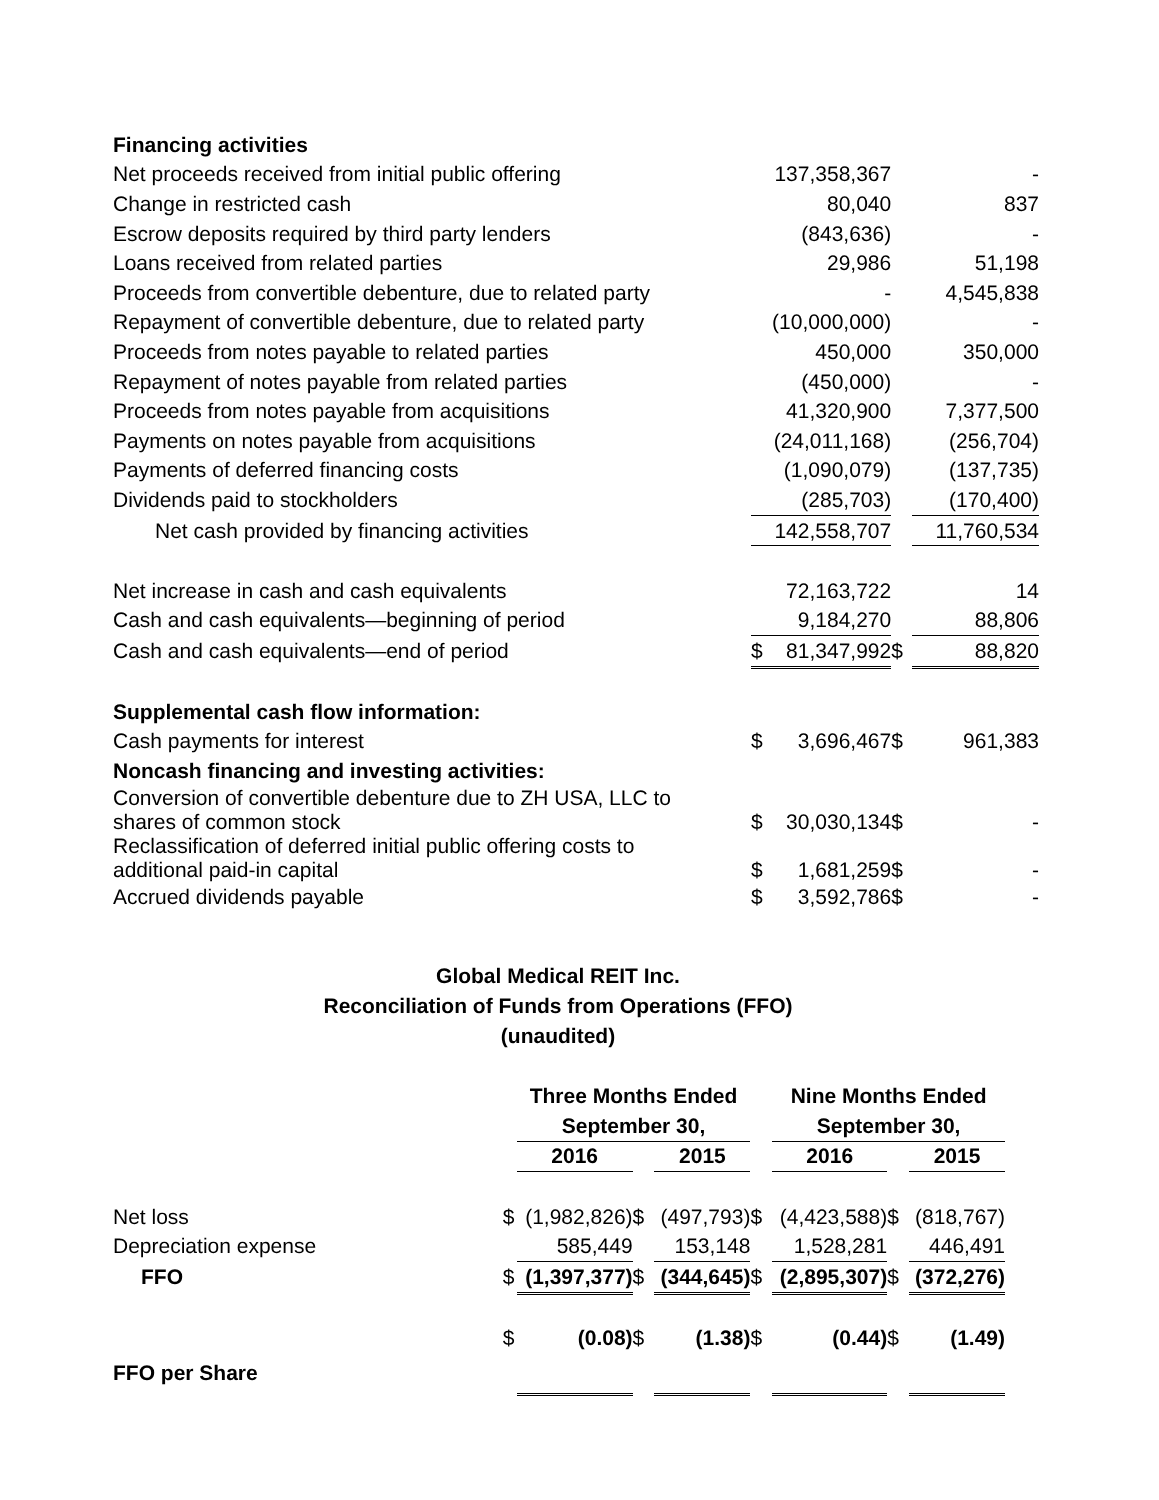| Financing activities | | | | |
| Net proceeds received from initial public offering | | 137,358,367 | | - |
| Change in restricted cash | | 80,040 | | 837 |
| Escrow deposits required by third party lenders | | (843,636) | | - |
| Loans received from related parties | | 29,986 | | 51,198 |
| Proceeds from convertible debenture, due to related party | | - | | 4,545,838 |
| Repayment of convertible debenture, due to related party | | (10,000,000) | | - |
| Proceeds from notes payable to related parties | | 450,000 | | 350,000 |
| Repayment of notes payable from related parties | | (450,000) | | - |
| Proceeds from notes payable from acquisitions | | 41,320,900 | | 7,377,500 |
| Payments on notes payable from acquisitions | | (24,011,168) | | (256,704) |
| Payments of deferred financing costs | | (1,090,079) | | (137,735) |
| Dividends paid to stockholders | | (285,703) | | (170,400) |
| Net cash provided by financing activities | | 142,558,707 | | 11,760,534 |
| Net increase in cash and cash equivalents | | 72,163,722 | | 14 |
| Cash and cash equivalents—beginning of period | | 9,184,270 | | 88,806 |
| Cash and cash equivalents—end of period | $ | 81,347,992 | $ | 88,820 |
| Supplemental cash flow information: | | | | |
| Cash payments for interest | $ | 3,696,467 | $ | 961,383 |
| Noncash financing and investing activities: | | | | |
| Conversion of convertible debenture due to ZH USA, LLC to shares of common stock | $ | 30,030,134 | $ | - |
| Reclassification of deferred initial public offering costs to additional paid-in capital | $ | 1,681,259 | $ | - |
| Accrued dividends payable | $ | 3,592,786 | $ | - |
Global Medical REIT Inc.
Reconciliation of Funds from Operations (FFO)
(unaudited)
| | | Three Months Ended | | | | Nine Months Ended | | |
| --- | --- | --- | --- | --- | --- | --- | --- | --- |
| | | September 30, | | | | September 30, | | |
| | | 2016 | | 2015 | | 2016 | | 2015 |
| Net loss | $ | (1,982,826) | $ | (497,793) | $ | (4,423,588) | $ | (818,767) |
| Depreciation expense | | 585,449 | | 153,148 | | 1,528,281 | | 446,491 |
| FFO | $ | (1,397,377) | $ | (344,645) | $ | (2,895,307) | $ | (372,276) |
| | $ | (0.08) | $ | (1.38) | $ | (0.44) | $ | (1.49) |
| FFO per Share | | | | | | | | |